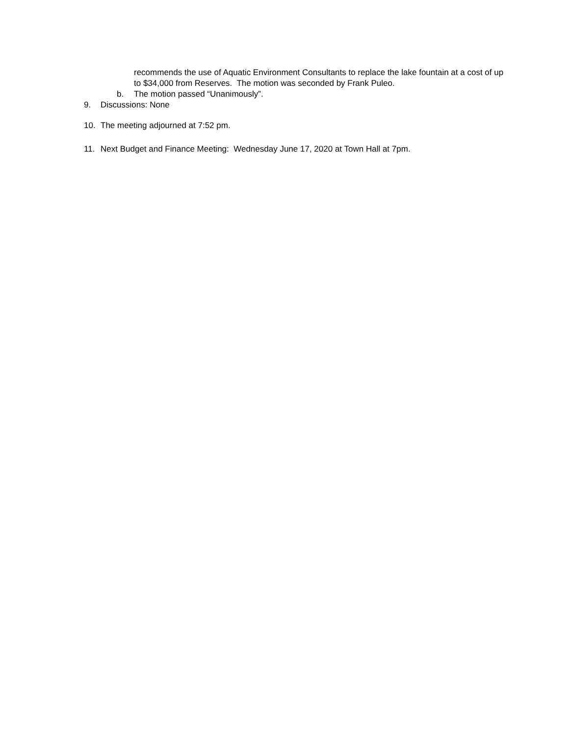recommends the use of Aquatic Environment Consultants to replace the lake fountain at a cost of up to $34,000 from Reserves. The motion was seconded by Frank Puleo.
b. The motion passed “Unanimously”.
9. Discussions: None
10. The meeting adjourned at 7:52 pm.
11. Next Budget and Finance Meeting: Wednesday June 17, 2020 at Town Hall at 7pm.